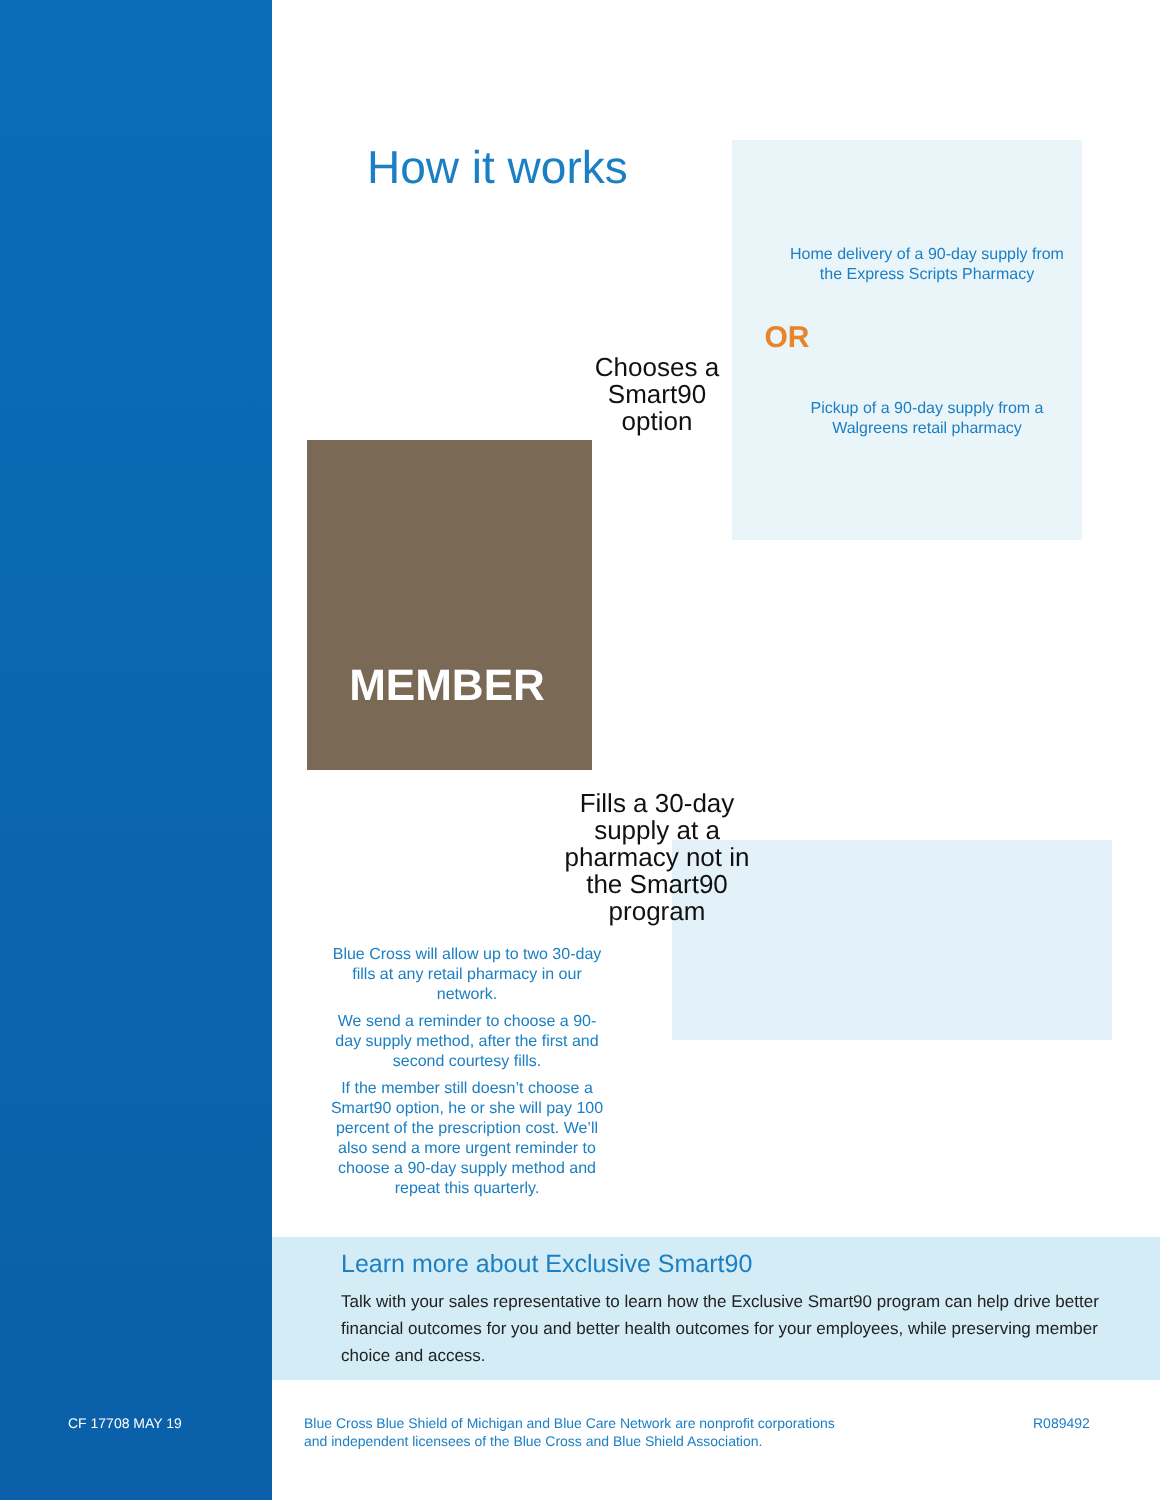CF 17708 MAY 19
How it works
Home delivery of a 90-day supply from the Express Scripts Pharmacy
OR
Pickup of a 90-day supply from a Walgreens retail pharmacy
Chooses a Smart90 option
MEMBER
Fills a 30-day supply at a pharmacy not in the Smart90 program
Blue Cross will allow up to two 30-day fills at any retail pharmacy in our network.
We send a reminder to choose a 90-day supply method, after the first and second courtesy fills.
If the member still doesn’t choose a Smart90 option, he or she will pay 100 percent of the prescription cost. We’ll also send a more urgent reminder to choose a 90-day supply method and repeat this quarterly.
Learn more about Exclusive Smart90
Talk with your sales representative to learn how the Exclusive Smart90 program can help drive better financial outcomes for you and better health outcomes for your employees, while preserving member choice and access.
Blue Cross Blue Shield of Michigan and Blue Care Network are nonprofit corporations
and independent licensees of the Blue Cross and Blue Shield Association.
R089492